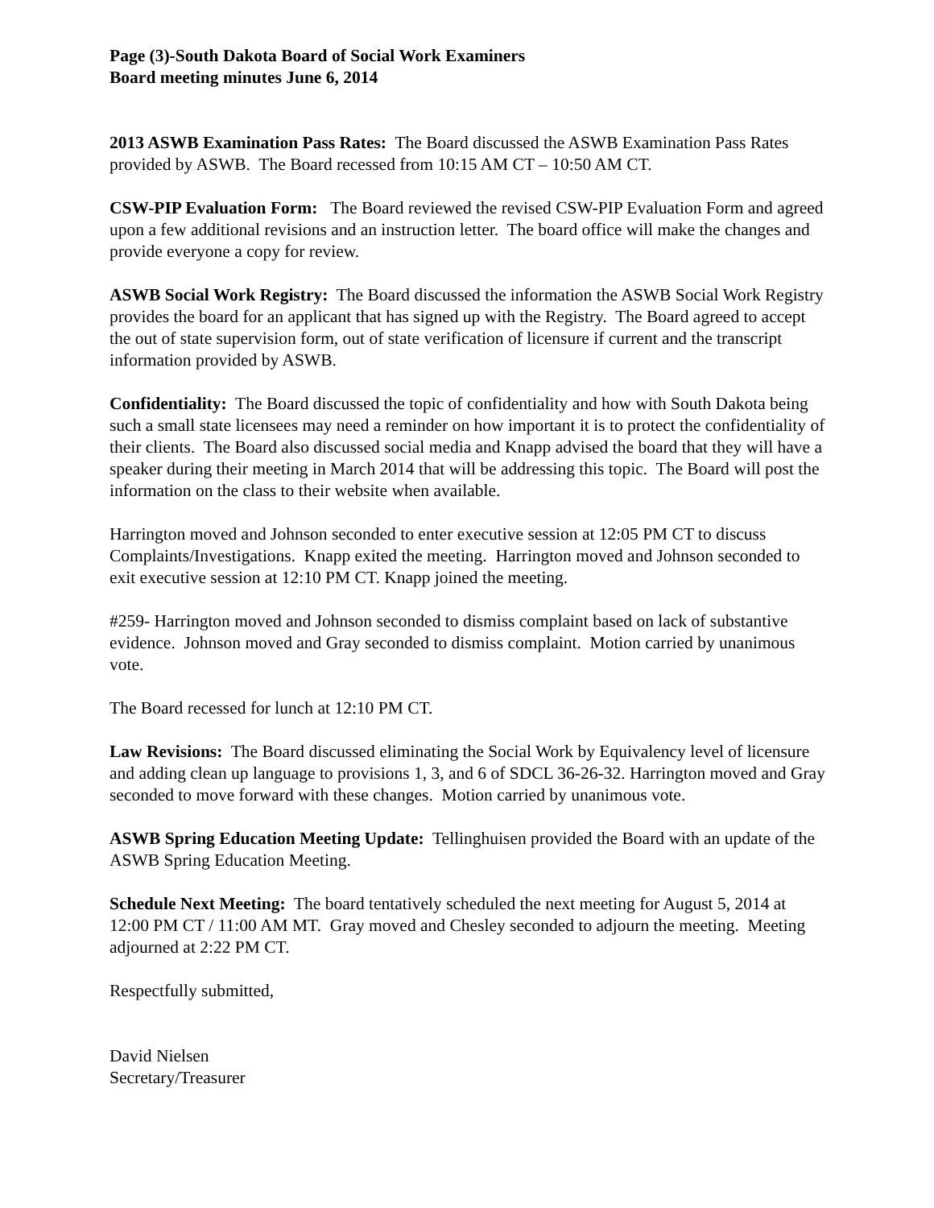Page (3)-South Dakota Board of Social Work Examiners
Board meeting minutes June 6, 2014
2013 ASWB Examination Pass Rates: The Board discussed the ASWB Examination Pass Rates provided by ASWB. The Board recessed from 10:15 AM CT – 10:50 AM CT.
CSW-PIP Evaluation Form: The Board reviewed the revised CSW-PIP Evaluation Form and agreed upon a few additional revisions and an instruction letter. The board office will make the changes and provide everyone a copy for review.
ASWB Social Work Registry: The Board discussed the information the ASWB Social Work Registry provides the board for an applicant that has signed up with the Registry. The Board agreed to accept the out of state supervision form, out of state verification of licensure if current and the transcript information provided by ASWB.
Confidentiality: The Board discussed the topic of confidentiality and how with South Dakota being such a small state licensees may need a reminder on how important it is to protect the confidentiality of their clients. The Board also discussed social media and Knapp advised the board that they will have a speaker during their meeting in March 2014 that will be addressing this topic. The Board will post the information on the class to their website when available.
Harrington moved and Johnson seconded to enter executive session at 12:05 PM CT to discuss Complaints/Investigations. Knapp exited the meeting. Harrington moved and Johnson seconded to exit executive session at 12:10 PM CT. Knapp joined the meeting.
#259- Harrington moved and Johnson seconded to dismiss complaint based on lack of substantive evidence. Johnson moved and Gray seconded to dismiss complaint. Motion carried by unanimous vote.
The Board recessed for lunch at 12:10 PM CT.
Law Revisions: The Board discussed eliminating the Social Work by Equivalency level of licensure and adding clean up language to provisions 1, 3, and 6 of SDCL 36-26-32. Harrington moved and Gray seconded to move forward with these changes. Motion carried by unanimous vote.
ASWB Spring Education Meeting Update: Tellinghuisen provided the Board with an update of the ASWB Spring Education Meeting.
Schedule Next Meeting: The board tentatively scheduled the next meeting for August 5, 2014 at 12:00 PM CT / 11:00 AM MT. Gray moved and Chesley seconded to adjourn the meeting. Meeting adjourned at 2:22 PM CT.
Respectfully submitted,
David Nielsen
Secretary/Treasurer